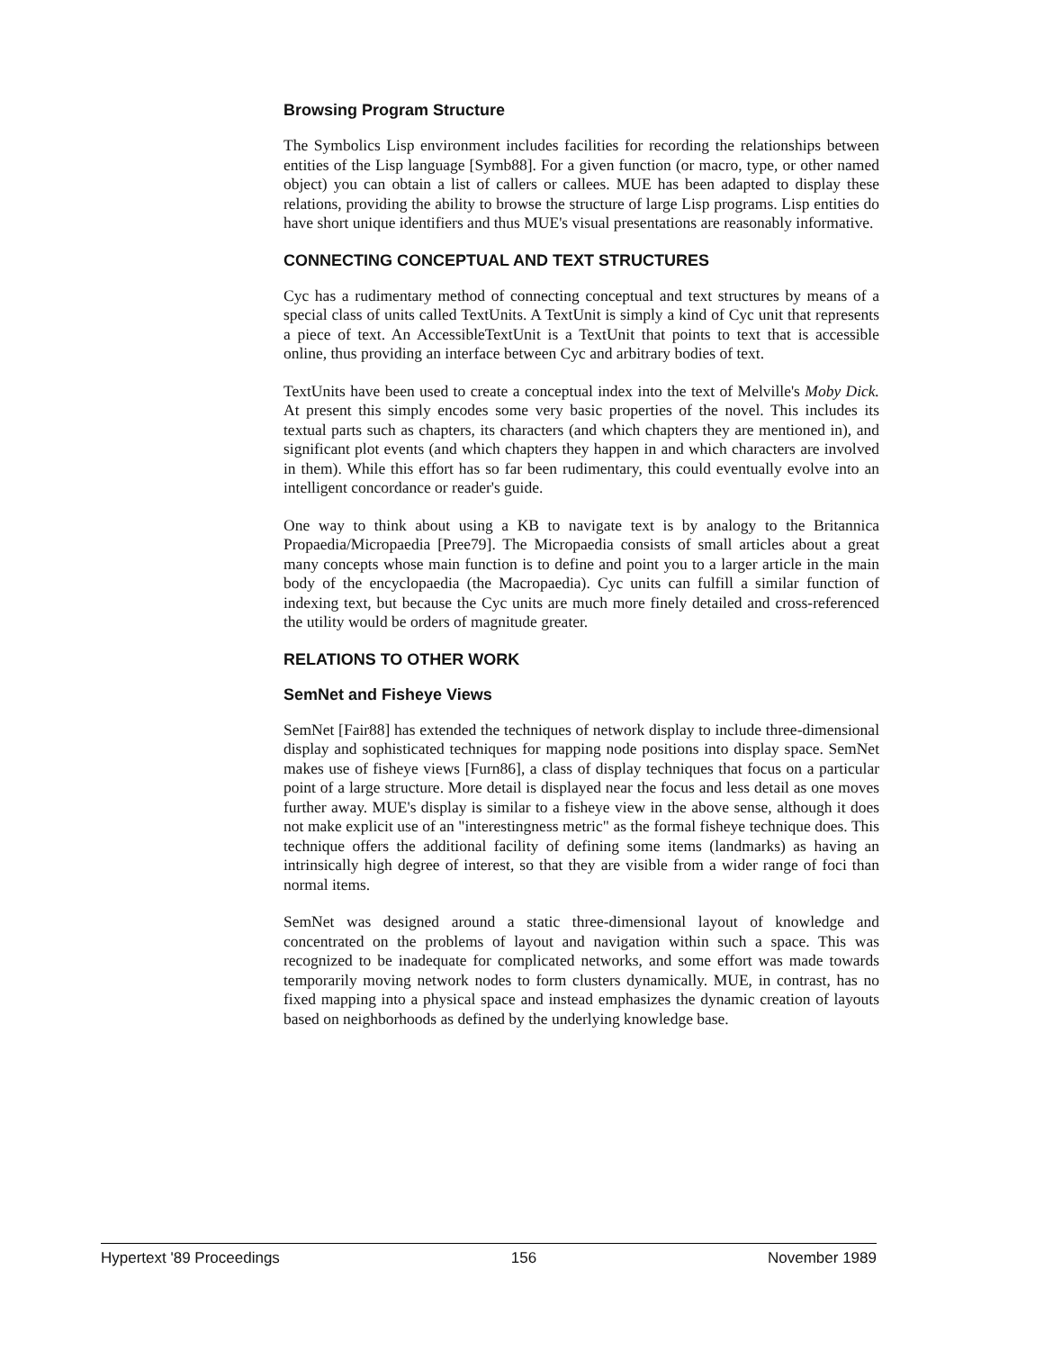Browsing Program Structure
The Symbolics Lisp environment includes facilities for recording the relationships between entities of the Lisp language [Symb88]. For a given function (or macro, type, or other named object) you can obtain a list of callers or callees. MUE has been adapted to display these relations, providing the ability to browse the structure of large Lisp programs. Lisp entities do have short unique identifiers and thus MUE's visual presentations are reasonably informative.
CONNECTING CONCEPTUAL AND TEXT STRUCTURES
Cyc has a rudimentary method of connecting conceptual and text structures by means of a special class of units called TextUnits. A TextUnit is simply a kind of Cyc unit that represents a piece of text. An AccessibleTextUnit is a TextUnit that points to text that is accessible online, thus providing an interface between Cyc and arbitrary bodies of text.
TextUnits have been used to create a conceptual index into the text of Melville's Moby Dick. At present this simply encodes some very basic properties of the novel. This includes its textual parts such as chapters, its characters (and which chapters they are mentioned in), and significant plot events (and which chapters they happen in and which characters are involved in them). While this effort has so far been rudimentary, this could eventually evolve into an intelligent concordance or reader's guide.
One way to think about using a KB to navigate text is by analogy to the Britannica Propaedia/Micropaedia [Pree79]. The Micropaedia consists of small articles about a great many concepts whose main function is to define and point you to a larger article in the main body of the encyclopaedia (the Macropaedia). Cyc units can fulfill a similar function of indexing text, but because the Cyc units are much more finely detailed and cross-referenced the utility would be orders of magnitude greater.
RELATIONS TO OTHER WORK
SemNet and Fisheye Views
SemNet [Fair88] has extended the techniques of network display to include three-dimensional display and sophisticated techniques for mapping node positions into display space. SemNet makes use of fisheye views [Furn86], a class of display techniques that focus on a particular point of a large structure. More detail is displayed near the focus and less detail as one moves further away. MUE's display is similar to a fisheye view in the above sense, although it does not make explicit use of an "interestingness metric" as the formal fisheye technique does. This technique offers the additional facility of defining some items (landmarks) as having an intrinsically high degree of interest, so that they are visible from a wider range of foci than normal items.
SemNet was designed around a static three-dimensional layout of knowledge and concentrated on the problems of layout and navigation within such a space. This was recognized to be inadequate for complicated networks, and some effort was made towards temporarily moving network nodes to form clusters dynamically. MUE, in contrast, has no fixed mapping into a physical space and instead emphasizes the dynamic creation of layouts based on neighborhoods as defined by the underlying knowledge base.
Hypertext '89 Proceedings 156 November 1989